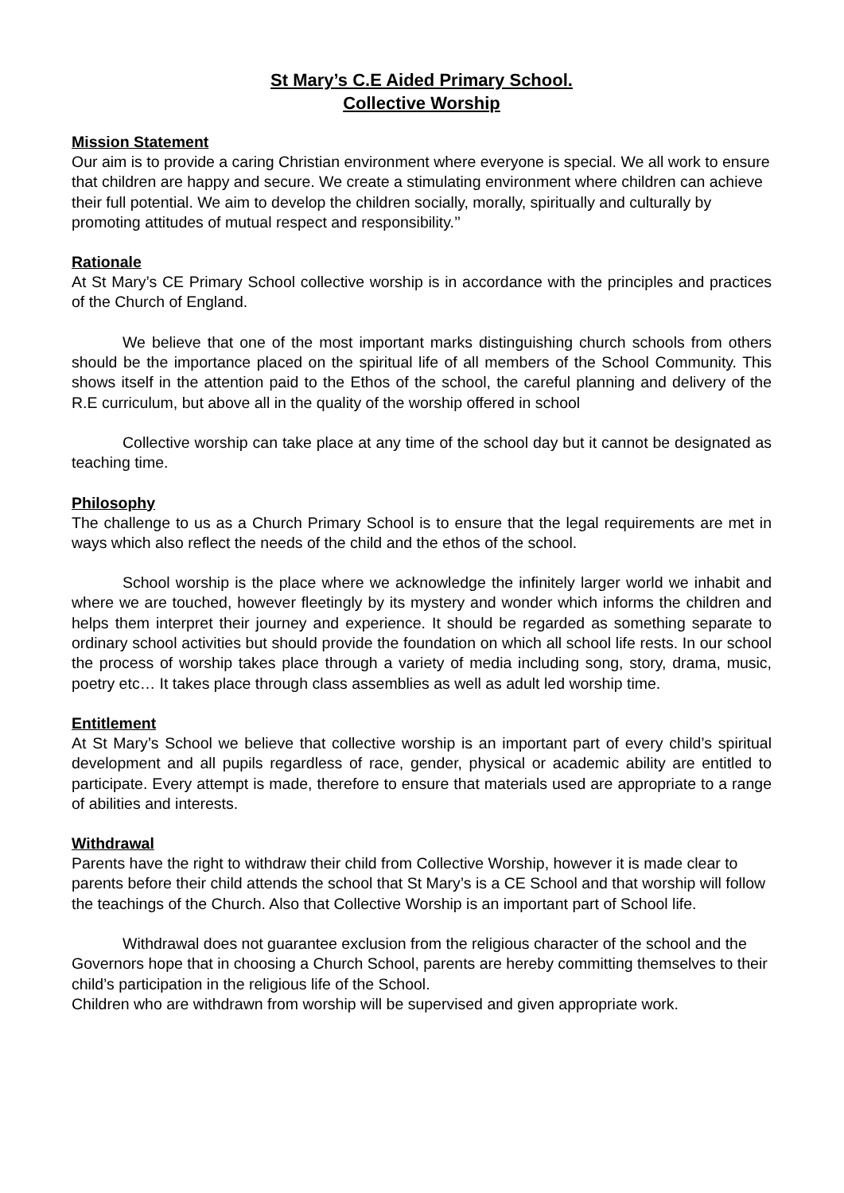St Mary’s C.E Aided Primary School.
Collective Worship
Mission Statement
Our aim is to provide a caring Christian environment where everyone is special. We all work to ensure that children are happy and secure. We create a stimulating environment where children can achieve their full potential. We aim to develop the children socially, morally, spiritually and culturally by promoting attitudes of mutual respect and responsibility.’’
Rationale
At St Mary’s CE Primary School collective worship is in accordance with the principles and practices of the Church of England.
We believe that one of the most important marks distinguishing church schools from others should be the importance placed on the spiritual life of all members of the School Community. This shows itself in the attention paid to the Ethos of the school, the careful planning and delivery of the R.E curriculum, but above all in the quality of the worship offered in school
Collective worship can take place at any time of the school day but it cannot be designated as teaching time.
Philosophy
The challenge to us as a Church Primary School is to ensure that the legal requirements are met in ways which also reflect the needs of the child and the ethos of the school.
School worship is the place where we acknowledge the infinitely larger world we inhabit and where we are touched, however fleetingly by its mystery and wonder which informs the children and helps them interpret their journey and experience. It should be regarded as something separate to ordinary school activities but should provide the foundation on which all school life rests. In our school the process of worship takes place through a variety of media including song, story, drama, music, poetry etc… It takes place through class assemblies as well as adult led worship time.
Entitlement
At St Mary’s School we believe that collective worship is an important part of every child’s spiritual development and all pupils regardless of race, gender, physical or academic ability are entitled to participate. Every attempt is made, therefore to ensure that materials used are appropriate to a range of abilities and interests.
Withdrawal
Parents have the right to withdraw their child from Collective Worship, however it is made clear to parents before their child attends the school that St Mary’s is a CE School and that worship will follow the teachings of the Church. Also that Collective Worship is an important part of School life.
Withdrawal does not guarantee exclusion from the religious character of the school and the Governors hope that in choosing a Church School, parents are hereby committing themselves to their child’s participation in the religious life of the School.
Children who are withdrawn from worship will be supervised and given appropriate work.